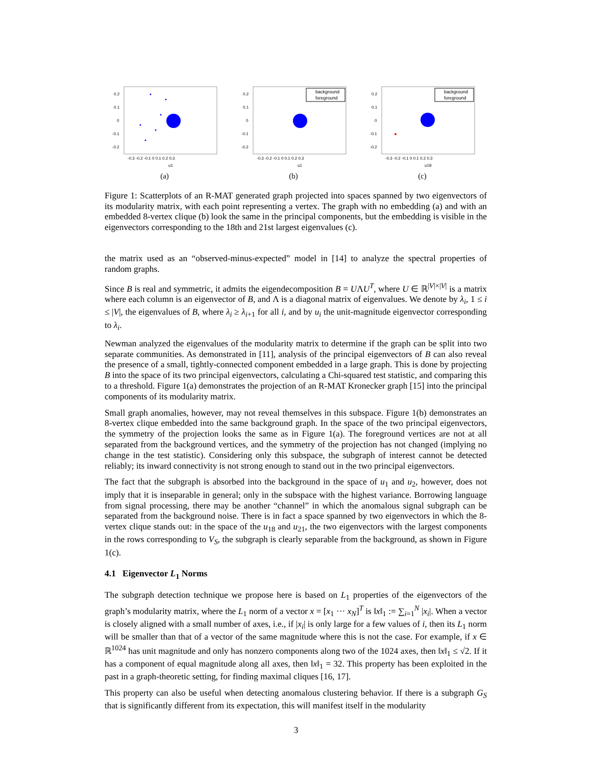0.2
0.1
0
-0.1
-0.2
-0.3 -0.2 -0.1 0 0.1 0.2 0.3
u1
(a)
background
foreground
0.2
0.1
0
-0.1
-0.2
-0.3 -0.2 -0.1 0 0.1 0.2 0.3
u1
(b)
background
foreground
0.2
0.1
0
-0.1
-0.2
-0.3 -0.2 -0.1 0 0.1 0.2 0.3
u18
(c)
Figure 1: Scatterplots of an R-MAT generated graph projected into spaces spanned by two eigenvectors of its modularity matrix, with each point representing a vertex. The graph with no embedding (a) and with an embedded 8-vertex clique (b) look the same in the principal components, but the embedding is visible in the eigenvectors corresponding to the 18th and 21st largest eigenvalues (c).
the matrix used as an “observed-minus-expected” model in [14] to analyze the spectral properties of random graphs.
Since B is real and symmetric, it admits the eigendecomposition B = UΛU<sup>T</sup>, where U ∈ ℝ<sup>|V|×|V|</sup> is a matrix where each column is an eigenvector of B, and Λ is a diagonal matrix of eigenvalues. We denote by λ<sub>i</sub>, 1 ≤ i ≤ |V|, the eigenvalues of B, where λ<sub>i</sub> ≥ λ<sub>i+1</sub> for all i, and by u<sub>i</sub> the unit-magnitude eigenvector corresponding to λ<sub>i</sub>.
Newman analyzed the eigenvalues of the modularity matrix to determine if the graph can be split into two separate communities. As demonstrated in [11], analysis of the principal eigenvectors of B can also reveal the presence of a small, tightly-connected component embedded in a large graph. This is done by projecting B into the space of its two principal eigenvectors, calculating a Chi-squared test statistic, and comparing this to a threshold. Figure 1(a) demonstrates the projection of an R-MAT Kronecker graph [15] into the principal components of its modularity matrix.
Small graph anomalies, however, may not reveal themselves in this subspace. Figure 1(b) demonstrates an 8-vertex clique embedded into the same background graph. In the space of the two principal eigenvectors, the symmetry of the projection looks the same as in Figure 1(a). The foreground vertices are not at all separated from the background vertices, and the symmetry of the projection has not changed (implying no change in the test statistic). Considering only this subspace, the subgraph of interest cannot be detected reliably; its inward connectivity is not strong enough to stand out in the two principal eigenvectors.
The fact that the subgraph is absorbed into the background in the space of u<sub>1</sub> and u<sub>2</sub>, however, does not imply that it is inseparable in general; only in the subspace with the highest variance. Borrowing language from signal processing, there may be another “channel” in which the anomalous signal subgraph can be separated from the background noise. There is in fact a space spanned by two eigenvectors in which the 8-vertex clique stands out: in the space of the u<sub>18</sub> and u<sub>21</sub>, the two eigenvectors with the largest components in the rows corresponding to V<sub>S</sub>, the subgraph is clearly separable from the background, as shown in Figure 1(c).
4.1 Eigenvector L<sub>1</sub> Norms
The subgraph detection technique we propose here is based on L<sub>1</sub> properties of the eigenvectors of the graph’s modularity matrix, where the L<sub>1</sub> norm of a vector x = [x<sub>1</sub> ··· x<sub>N</sub>]<sup>T</sup> is ‖x‖<sub>1</sub> := ∑<sub>i=1</sub><sup>N</sup> |x<sub>i</sub>|. When a vector is closely aligned with a small number of axes, i.e., if |x<sub>i</sub>| is only large for a few values of i, then its L<sub>1</sub> norm will be smaller than that of a vector of the same magnitude where this is not the case. For example, if x ∈ ℝ<sup>1024</sup> has unit magnitude and only has nonzero components along two of the 1024 axes, then ‖x‖<sub>1</sub> ≤ √2. If it has a component of equal magnitude along all axes, then ‖x‖<sub>1</sub> = 32. This property has been exploited in the past in a graph-theoretic setting, for finding maximal cliques [16, 17].
This property can also be useful when detecting anomalous clustering behavior. If there is a subgraph G<sub>S</sub> that is significantly different from its expectation, this will manifest itself in the modularity
3